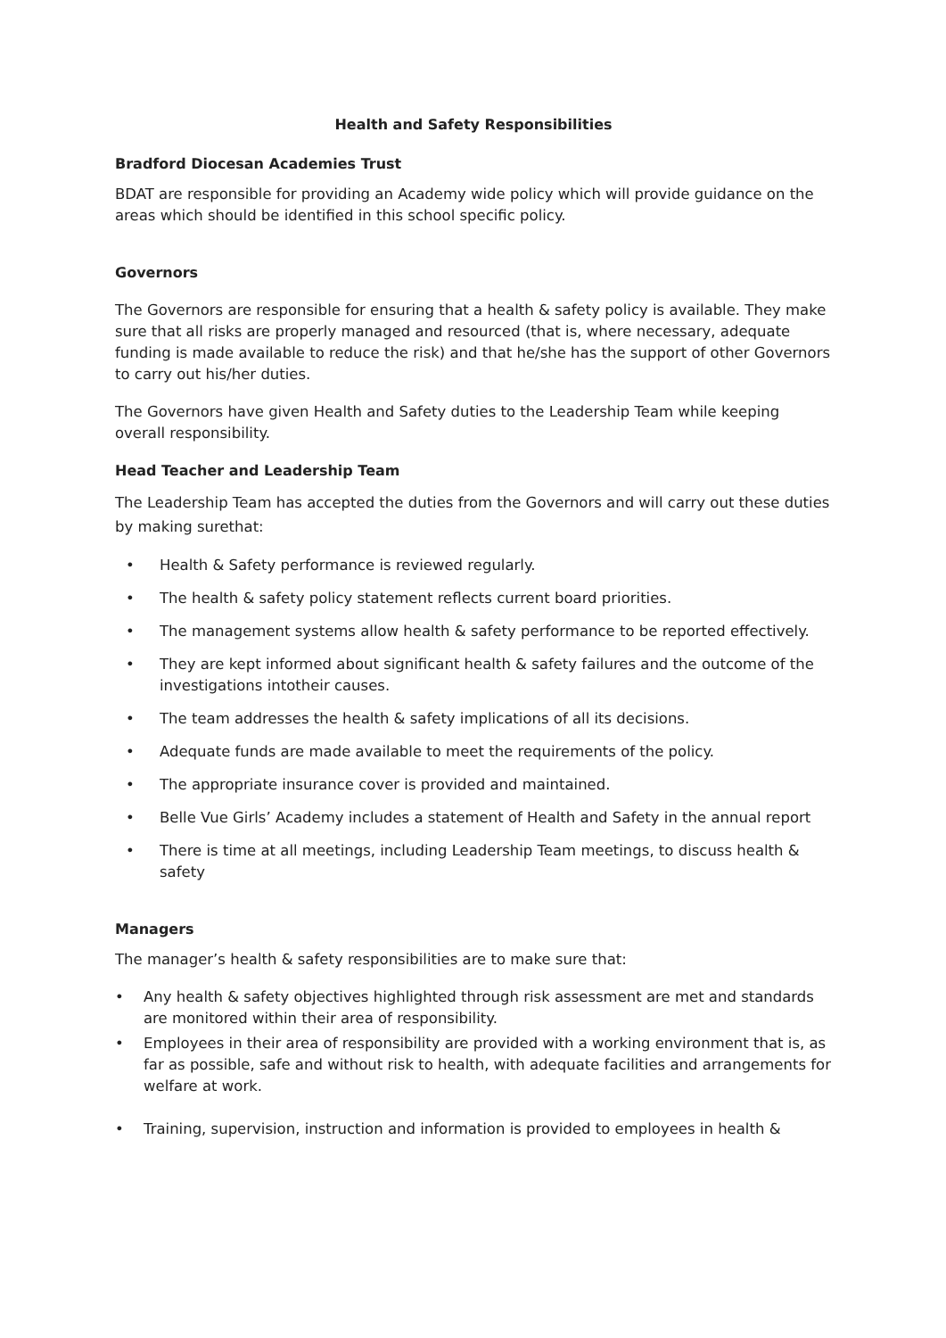Health and Safety Responsibilities
Bradford Diocesan Academies Trust
BDAT are responsible for providing an Academy wide policy which will provide guidance on the areas which should be identified in this school specific policy.
Governors
The Governors are responsible for ensuring that a health & safety policy is available. They make sure that all risks are properly managed and resourced (that is, where necessary, adequate funding is made available to reduce the risk) and that he/she has the support of other Governors to carry out his/her duties.
The Governors have given Health and Safety duties to the Leadership Team while keeping overall responsibility.
Head Teacher and Leadership Team
The Leadership Team has accepted the duties from the Governors and will carry out these duties by making surethat:
• Health & Safety performance is reviewed regularly.
• The health & safety policy statement reflects current board priorities.
• The management systems allow health & safety performance to be reported effectively.
• They are kept informed about significant health & safety failures and the outcome of the investigations intotheir causes.
• The team addresses the health & safety implications of all its decisions.
• Adequate funds are made available to meet the requirements of the policy.
• The appropriate insurance cover is provided and maintained.
• Belle Vue Girls’ Academy includes a statement of Health and Safety in the annual report
• There is time at all meetings, including Leadership Team meetings, to discuss health & safety
Managers
The manager’s health & safety responsibilities are to make sure that:
• Any health & safety objectives highlighted through risk assessment are met and standards are monitored within their area of responsibility.
• Employees in their area of responsibility are provided with a working environment that is, as far as possible, safe and without risk to health, with adequate facilities and arrangements for welfare at work.
• Training, supervision, instruction and information is provided to employees in health &